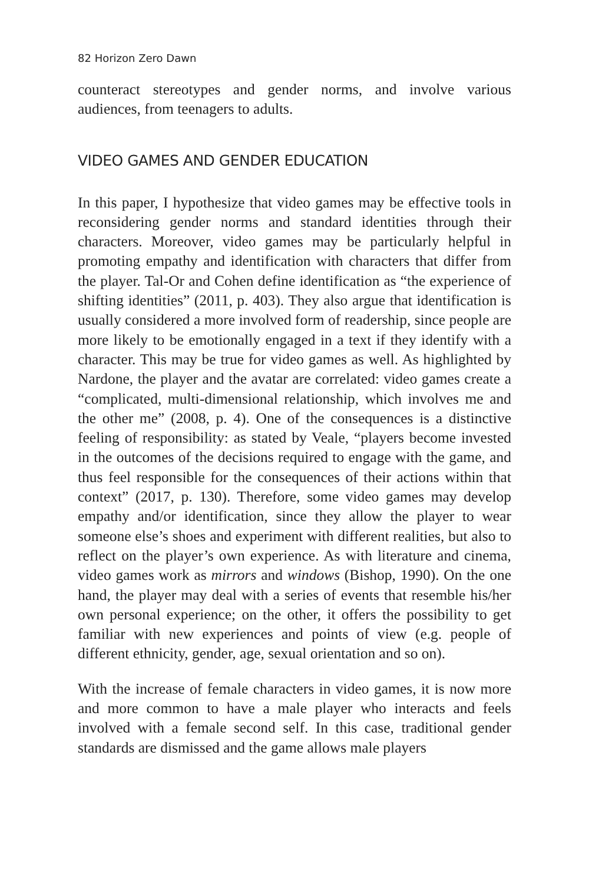82 Horizon Zero Dawn
counteract stereotypes and gender norms, and involve various audiences, from teenagers to adults.
VIDEO GAMES AND GENDER EDUCATION
In this paper, I hypothesize that video games may be effective tools in reconsidering gender norms and standard identities through their characters. Moreover, video games may be particularly helpful in promoting empathy and identification with characters that differ from the player. Tal-Or and Cohen define identification as “the experience of shifting identities” (2011, p. 403). They also argue that identification is usually considered a more involved form of readership, since people are more likely to be emotionally engaged in a text if they identify with a character. This may be true for video games as well. As highlighted by Nardone, the player and the avatar are correlated: video games create a “complicated, multi-dimensional relationship, which involves me and the other me” (2008, p. 4). One of the consequences is a distinctive feeling of responsibility: as stated by Veale, “players become invested in the outcomes of the decisions required to engage with the game, and thus feel responsible for the consequences of their actions within that context” (2017, p. 130). Therefore, some video games may develop empathy and/or identification, since they allow the player to wear someone else’s shoes and experiment with different realities, but also to reflect on the player’s own experience. As with literature and cinema, video games work as mirrors and windows (Bishop, 1990). On the one hand, the player may deal with a series of events that resemble his/her own personal experience; on the other, it offers the possibility to get familiar with new experiences and points of view (e.g. people of different ethnicity, gender, age, sexual orientation and so on).
With the increase of female characters in video games, it is now more and more common to have a male player who interacts and feels involved with a female second self. In this case, traditional gender standards are dismissed and the game allows male players